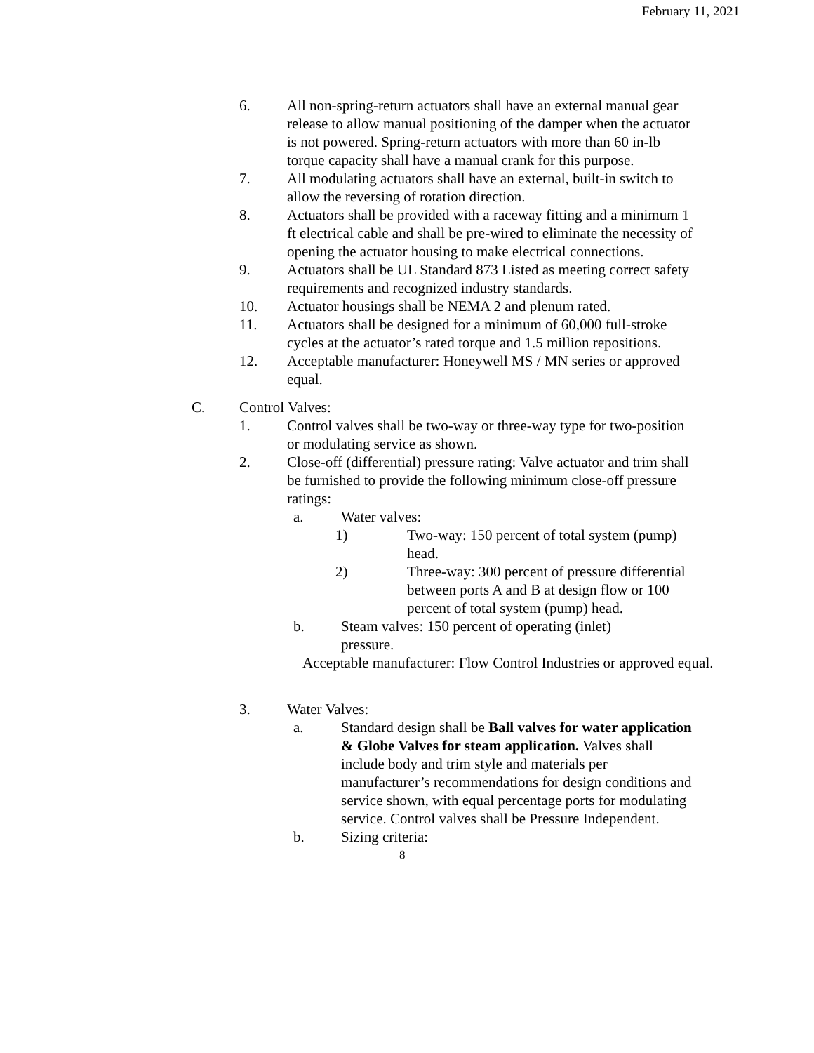February 11, 2021
6. All non-spring-return actuators shall have an external manual gear release to allow manual positioning of the damper when the actuator is not powered. Spring-return actuators with more than 60 in-lb torque capacity shall have a manual crank for this purpose.
7. All modulating actuators shall have an external, built-in switch to allow the reversing of rotation direction.
8. Actuators shall be provided with a raceway fitting and a minimum 1 ft electrical cable and shall be pre-wired to eliminate the necessity of opening the actuator housing to make electrical connections.
9. Actuators shall be UL Standard 873 Listed as meeting correct safety requirements and recognized industry standards.
10. Actuator housings shall be NEMA 2 and plenum rated.
11. Actuators shall be designed for a minimum of 60,000 full-stroke cycles at the actuator’s rated torque and 1.5 million repositions.
12. Acceptable manufacturer: Honeywell MS / MN series or approved equal.
C. Control Valves:
1. Control valves shall be two-way or three-way type for two-position or modulating service as shown.
2. Close-off (differential) pressure rating: Valve actuator and trim shall be furnished to provide the following minimum close-off pressure ratings:
a. Water valves:
1) Two-way: 150 percent of total system (pump) head.
2) Three-way: 300 percent of pressure differential between ports A and B at design flow or 100 percent of total system (pump) head.
b. Steam valves: 150 percent of operating (inlet) pressure.
Acceptable manufacturer: Flow Control Industries or approved equal.
3. Water Valves:
a. Standard design shall be Ball valves for water application & Globe Valves for steam application. Valves shall include body and trim style and materials per manufacturer’s recommendations for design conditions and service shown, with equal percentage ports for modulating service. Control valves shall be Pressure Independent.
b. Sizing criteria:
8